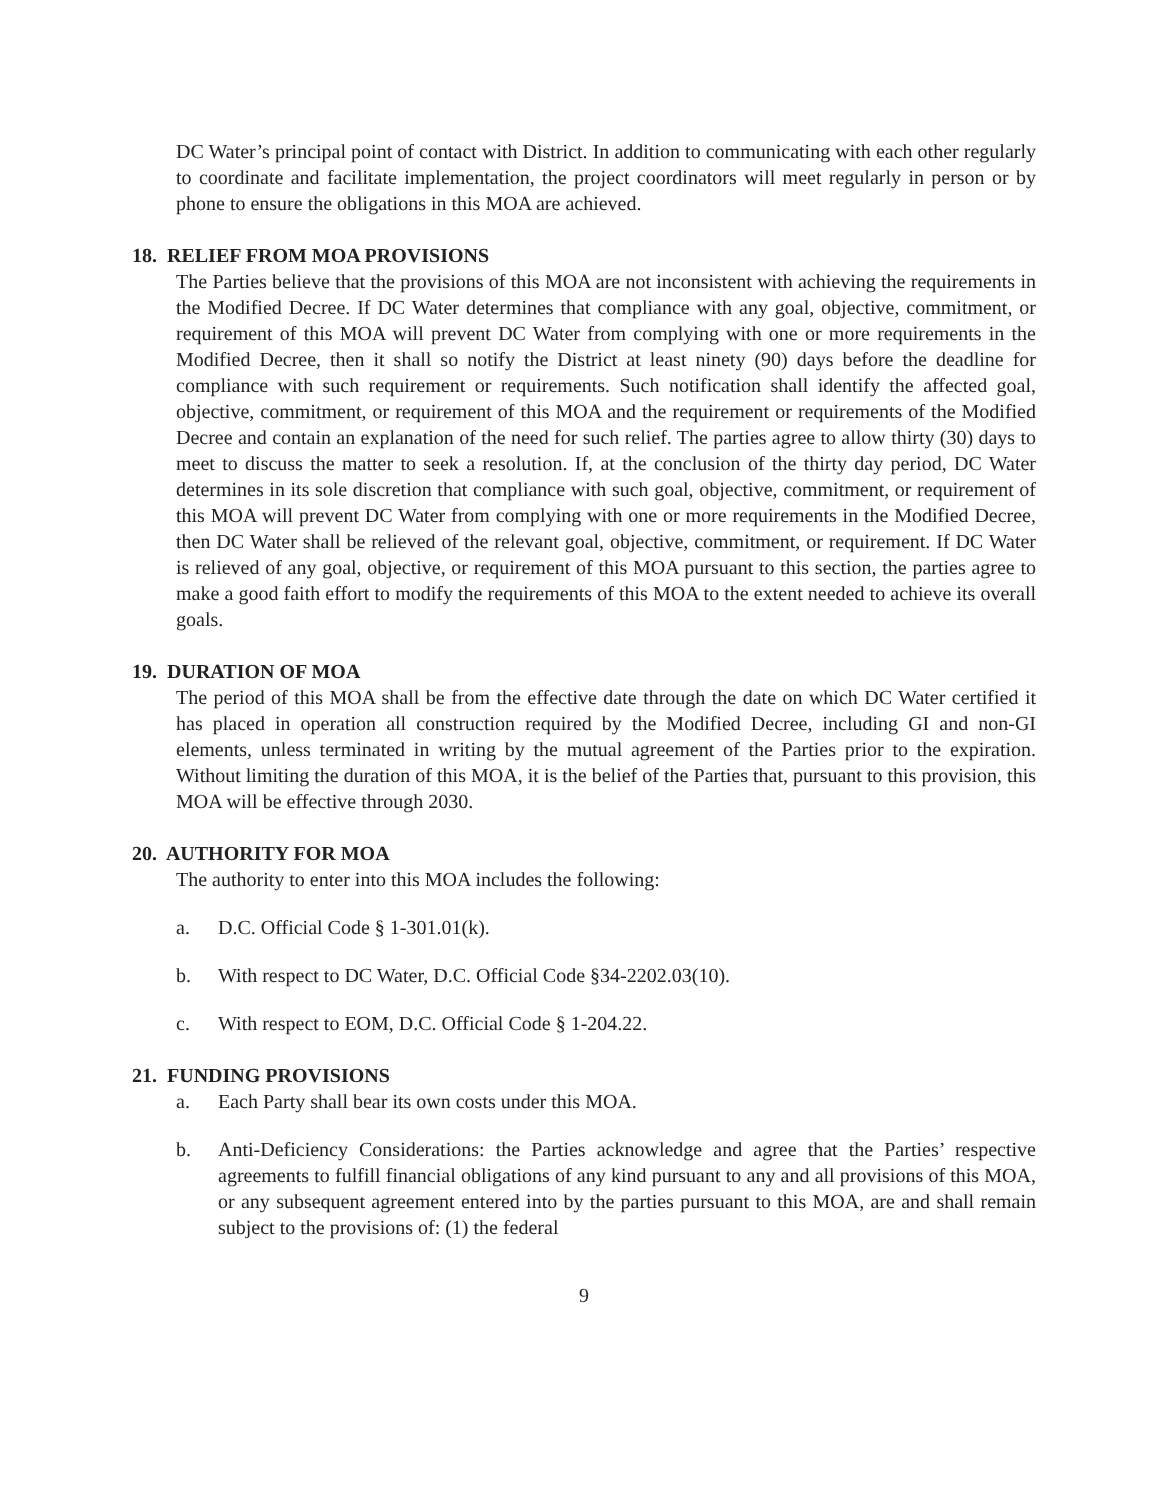DC Water’s principal point of contact with District. In addition to communicating with each other regularly to coordinate and facilitate implementation, the project coordinators will meet regularly in person or by phone to ensure the obligations in this MOA are achieved.
18. RELIEF FROM MOA PROVISIONS
The Parties believe that the provisions of this MOA are not inconsistent with achieving the requirements in the Modified Decree. If DC Water determines that compliance with any goal, objective, commitment, or requirement of this MOA will prevent DC Water from complying with one or more requirements in the Modified Decree, then it shall so notify the District at least ninety (90) days before the deadline for compliance with such requirement or requirements. Such notification shall identify the affected goal, objective, commitment, or requirement of this MOA and the requirement or requirements of the Modified Decree and contain an explanation of the need for such relief. The parties agree to allow thirty (30) days to meet to discuss the matter to seek a resolution. If, at the conclusion of the thirty day period, DC Water determines in its sole discretion that compliance with such goal, objective, commitment, or requirement of this MOA will prevent DC Water from complying with one or more requirements in the Modified Decree, then DC Water shall be relieved of the relevant goal, objective, commitment, or requirement. If DC Water is relieved of any goal, objective, or requirement of this MOA pursuant to this section, the parties agree to make a good faith effort to modify the requirements of this MOA to the extent needed to achieve its overall goals.
19. DURATION OF MOA
The period of this MOA shall be from the effective date through the date on which DC Water certified it has placed in operation all construction required by the Modified Decree, including GI and non-GI elements, unless terminated in writing by the mutual agreement of the Parties prior to the expiration. Without limiting the duration of this MOA, it is the belief of the Parties that, pursuant to this provision, this MOA will be effective through 2030.
20. AUTHORITY FOR MOA
The authority to enter into this MOA includes the following:
a. D.C. Official Code § 1-301.01(k).
b. With respect to DC Water, D.C. Official Code §34-2202.03(10).
c. With respect to EOM, D.C. Official Code § 1-204.22.
21. FUNDING PROVISIONS
a. Each Party shall bear its own costs under this MOA.
b. Anti-Deficiency Considerations: the Parties acknowledge and agree that the Parties’ respective agreements to fulfill financial obligations of any kind pursuant to any and all provisions of this MOA, or any subsequent agreement entered into by the parties pursuant to this MOA, are and shall remain subject to the provisions of: (1) the federal
9